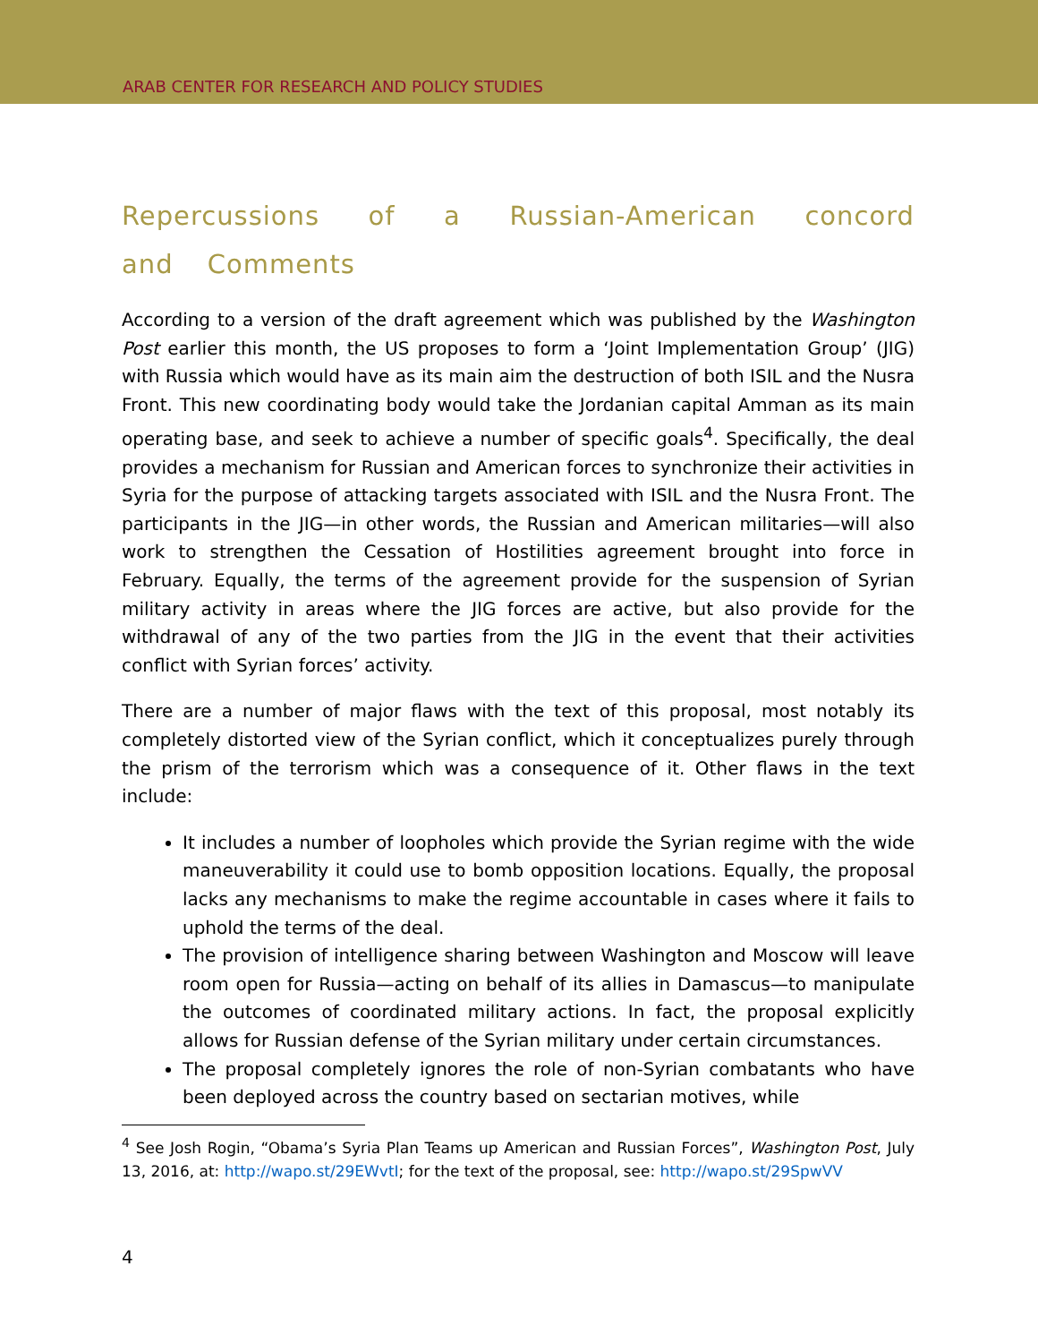ARAB CENTER FOR RESEARCH AND POLICY STUDIES
Repercussions of a Russian-American concord and Comments
According to a version of the draft agreement which was published by the Washington Post earlier this month, the US proposes to form a ‘Joint Implementation Group’ (JIG) with Russia which would have as its main aim the destruction of both ISIL and the Nusra Front. This new coordinating body would take the Jordanian capital Amman as its main operating base, and seek to achieve a number of specific goals<sup>4</sup>. Specifically, the deal provides a mechanism for Russian and American forces to synchronize their activities in Syria for the purpose of attacking targets associated with ISIL and the Nusra Front. The participants in the JIG—in other words, the Russian and American militaries—will also work to strengthen the Cessation of Hostilities agreement brought into force in February. Equally, the terms of the agreement provide for the suspension of Syrian military activity in areas where the JIG forces are active, but also provide for the withdrawal of any of the two parties from the JIG in the event that their activities conflict with Syrian forces’ activity.
There are a number of major flaws with the text of this proposal, most notably its completely distorted view of the Syrian conflict, which it conceptualizes purely through the prism of the terrorism which was a consequence of it. Other flaws in the text include:
It includes a number of loopholes which provide the Syrian regime with the wide maneuverability it could use to bomb opposition locations. Equally, the proposal lacks any mechanisms to make the regime accountable in cases where it fails to uphold the terms of the deal.
The provision of intelligence sharing between Washington and Moscow will leave room open for Russia—acting on behalf of its allies in Damascus—to manipulate the outcomes of coordinated military actions. In fact, the proposal explicitly allows for Russian defense of the Syrian military under certain circumstances.
The proposal completely ignores the role of non-Syrian combatants who have been deployed across the country based on sectarian motives, while
<sup>4</sup> See Josh Rogin, “Obama’s Syria Plan Teams up American and Russian Forces”, Washington Post, July 13, 2016, at: http://wapo.st/29EWvtI; for the text of the proposal, see: http://wapo.st/29SpwVV
4